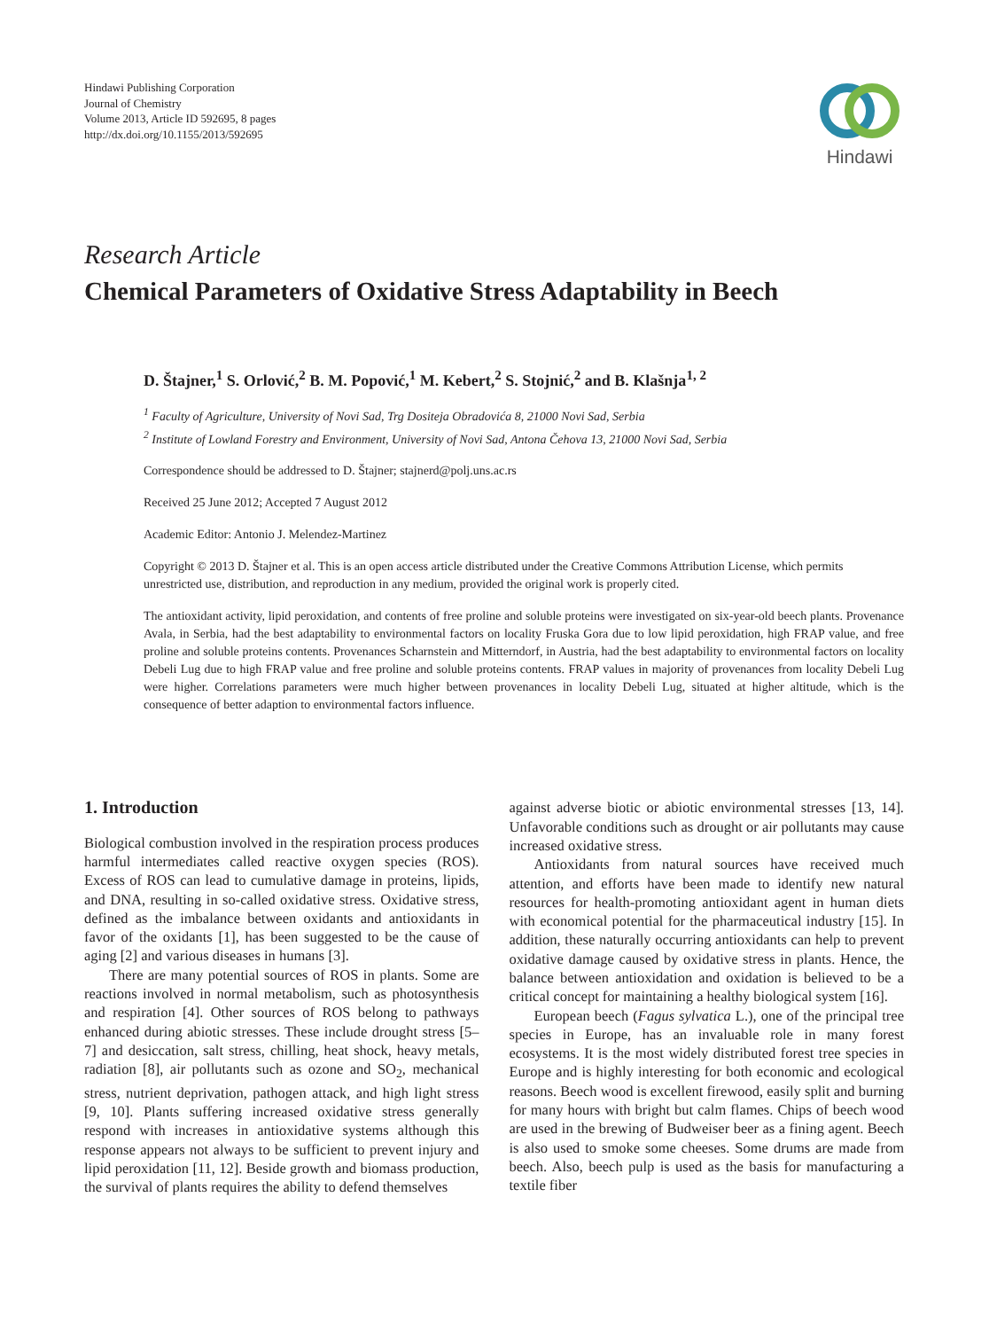Hindawi Publishing Corporation
Journal of Chemistry
Volume 2013, Article ID 592695, 8 pages
http://dx.doi.org/10.1155/2013/592695
Hindawi
Research Article
Chemical Parameters of Oxidative Stress Adaptability in Beech
D. Štajner,<sup>1</sup> S. Orlović,<sup>2</sup> B. M. Popović,<sup>1</sup> M. Kebert,<sup>2</sup> S. Stojnić,<sup>2</sup> and B. Klašnja<sup>1, 2</sup>
<sup>1</sup> Faculty of Agriculture, University of Novi Sad, Trg Dositeja Obradovića 8, 21000 Novi Sad, Serbia
<sup>2</sup> Institute of Lowland Forestry and Environment, University of Novi Sad, Antona Čehova 13, 21000 Novi Sad, Serbia
Correspondence should be addressed to D. Štajner; stajnerd@polj.uns.ac.rs
Received 25 June 2012; Accepted 7 August 2012
Academic Editor: Antonio J. Melendez-Martinez
Copyright © 2013 D. Štajner et al. This is an open access article distributed under the Creative Commons Attribution License, which permits unrestricted use, distribution, and reproduction in any medium, provided the original work is properly cited.
The antioxidant activity, lipid peroxidation, and contents of free proline and soluble proteins were investigated on six-year-old beech plants. Provenance Avala, in Serbia, had the best adaptability to environmental factors on locality Fruska Gora due to low lipid peroxidation, high FRAP value, and free proline and soluble proteins contents. Provenances Scharnstein and Mitterndorf, in Austria, had the best adaptability to environmental factors on locality Debeli Lug due to high FRAP value and free proline and soluble proteins contents. FRAP values in majority of provenances from locality Debeli Lug were higher. Correlations parameters were much higher between provenances in locality Debeli Lug, situated at higher altitude, which is the consequence of better adaption to environmental factors influence.
1. Introduction
Biological combustion involved in the respiration process produces harmful intermediates called reactive oxygen species (ROS). Excess of ROS can lead to cumulative damage in proteins, lipids, and DNA, resulting in so-called oxidative stress. Oxidative stress, defined as the imbalance between oxidants and antioxidants in favor of the oxidants [1], has been suggested to be the cause of aging [2] and various diseases in humans [3].
There are many potential sources of ROS in plants. Some are reactions involved in normal metabolism, such as photosynthesis and respiration [4]. Other sources of ROS belong to pathways enhanced during abiotic stresses. These include drought stress [5–7] and desiccation, salt stress, chilling, heat shock, heavy metals, radiation [8], air pollutants such as ozone and SO<sub>2</sub>, mechanical stress, nutrient deprivation, pathogen attack, and high light stress [9, 10]. Plants suffering increased oxidative stress generally respond with increases in antioxidative systems although this response appears not always to be sufficient to prevent injury and lipid peroxidation [11, 12]. Beside growth and biomass production, the survival of plants requires the ability to defend themselves
against adverse biotic or abiotic environmental stresses [13, 14]. Unfavorable conditions such as drought or air pollutants may cause increased oxidative stress.
Antioxidants from natural sources have received much attention, and efforts have been made to identify new natural resources for health-promoting antioxidant agent in human diets with economical potential for the pharmaceutical industry [15]. In addition, these naturally occurring antioxidants can help to prevent oxidative damage caused by oxidative stress in plants. Hence, the balance between antioxidation and oxidation is believed to be a critical concept for maintaining a healthy biological system [16].
European beech (Fagus sylvatica L.), one of the principal tree species in Europe, has an invaluable role in many forest ecosystems. It is the most widely distributed forest tree species in Europe and is highly interesting for both economic and ecological reasons. Beech wood is excellent firewood, easily split and burning for many hours with bright but calm flames. Chips of beech wood are used in the brewing of Budweiser beer as a fining agent. Beech is also used to smoke some cheeses. Some drums are made from beech. Also, beech pulp is used as the basis for manufacturing a textile fiber